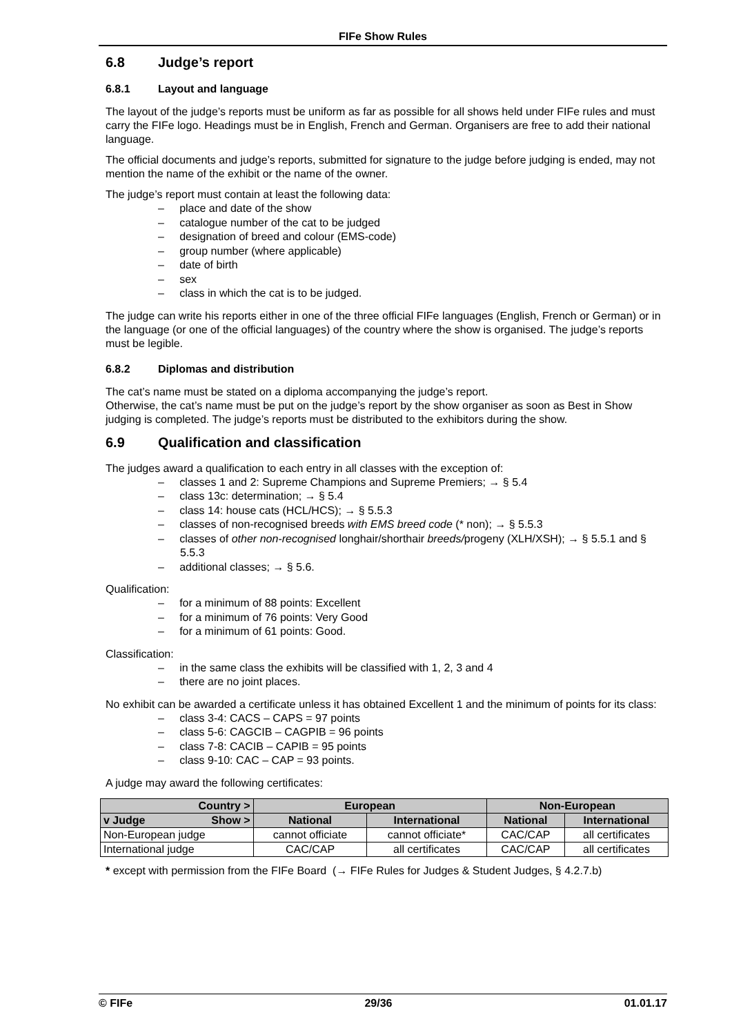FIFe Show Rules
6.8 Judge’s report
6.8.1 Layout and language
The layout of the judge’s reports must be uniform as far as possible for all shows held under FIFe rules and must carry the FIFe logo. Headings must be in English, French and German. Organisers are free to add their national language.
The official documents and judge’s reports, submitted for signature to the judge before judging is ended, may not mention the name of the exhibit or the name of the owner.
The judge’s report must contain at least the following data:
– place and date of the show
– catalogue number of the cat to be judged
– designation of breed and colour (EMS-code)
– group number (where applicable)
– date of birth
– sex
– class in which the cat is to be judged.
The judge can write his reports either in one of the three official FIFe languages (English, French or German) or in the language (or one of the official languages) of the country where the show is organised. The judge’s reports must be legible.
6.8.2 Diplomas and distribution
The cat’s name must be stated on a diploma accompanying the judge’s report.
Otherwise, the cat’s name must be put on the judge’s report by the show organiser as soon as Best in Show judging is completed. The judge’s reports must be distributed to the exhibitors during the show.
6.9 Qualification and classification
The judges award a qualification to each entry in all classes with the exception of:
– classes 1 and 2: Supreme Champions and Supreme Premiers; → § 5.4
– class 13c: determination; → § 5.4
– class 14: house cats (HCL/HCS); → § 5.5.3
– classes of non-recognised breeds with EMS breed code (* non); → § 5.5.3
– classes of other non-recognised longhair/shorthair breeds/progeny (XLH/XSH); → § 5.5.1 and § 5.5.3
– additional classes; → § 5.6.
Qualification:
– for a minimum of 88 points: Excellent
– for a minimum of 76 points: Very Good
– for a minimum of 61 points: Good.
Classification:
– in the same class the exhibits will be classified with 1, 2, 3 and 4
– there are no joint places.
No exhibit can be awarded a certificate unless it has obtained Excellent 1 and the minimum of points for its class:
– class 3-4: CACS – CAPS = 97 points
– class 5-6: CAGCIB – CAGPIB = 96 points
– class 7-8: CACIB – CAPIB = 95 points
– class 9-10: CAC – CAP = 93 points.
A judge may award the following certificates:
| Country > | European | | Non-European | |
| --- | --- | --- | --- | --- |
| v Judge Show > | National | International | National | International |
| Non-European judge | cannot officiate | cannot officiate* | CAC/CAP | all certificates |
| International judge | CAC/CAP | all certificates | CAC/CAP | all certificates |
* except with permission from the FIFe Board (→ FIFe Rules for Judges & Student Judges, § 4.2.7.b)
© FIFe 29/36 01.01.17